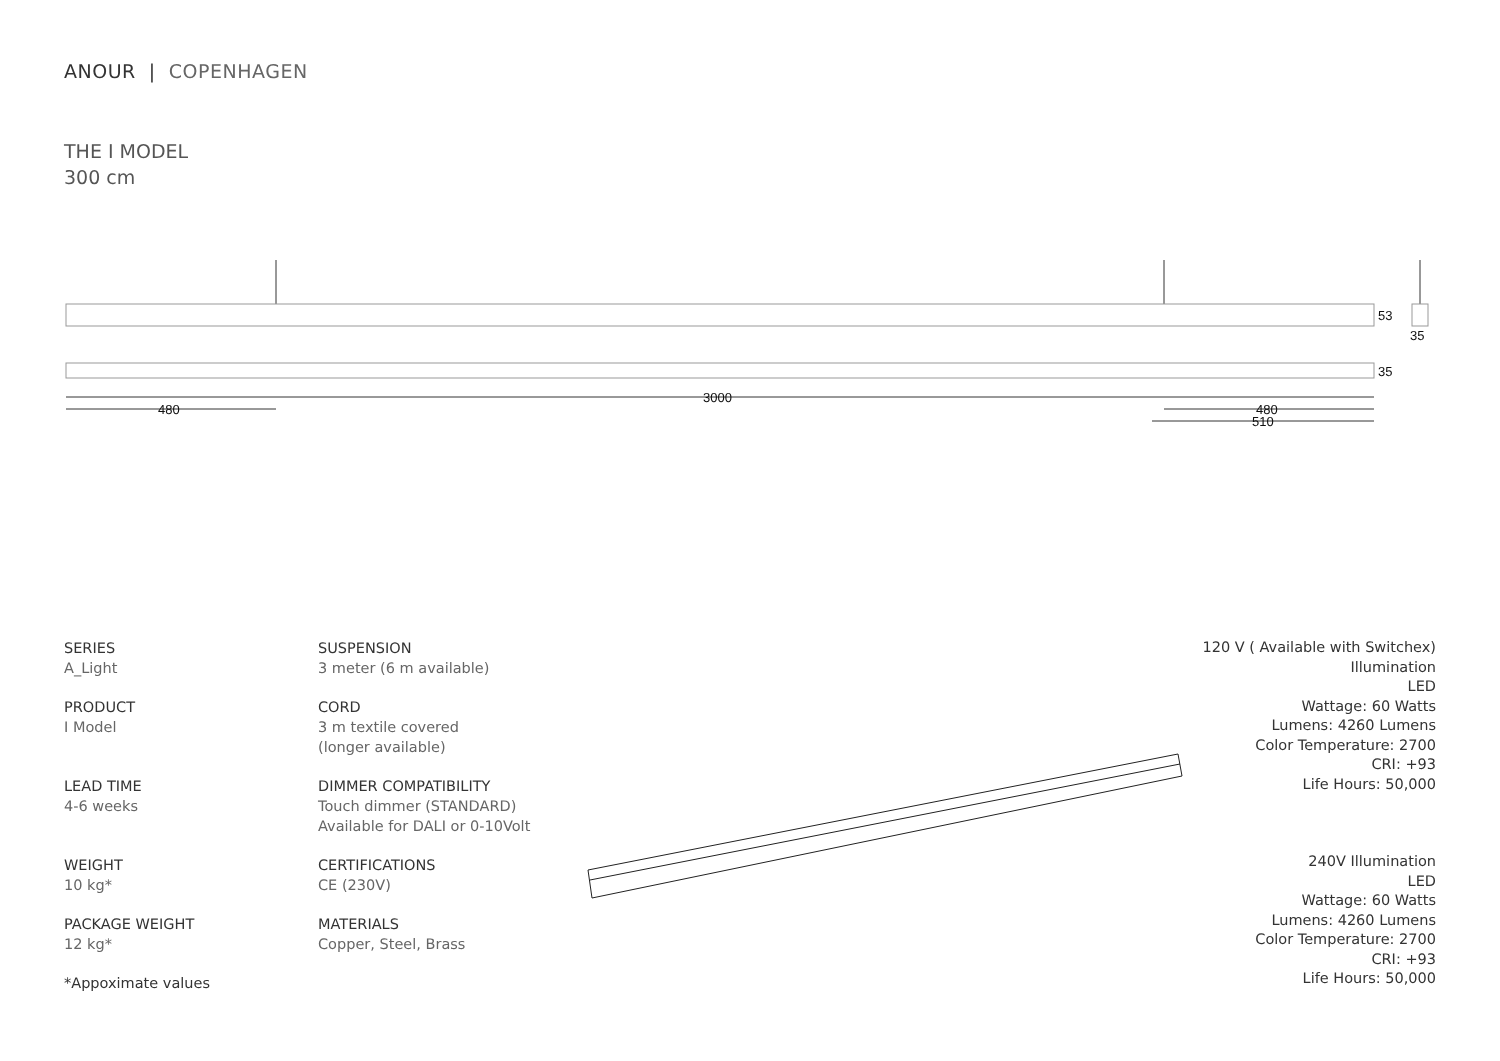ANOUR | COPENHAGEN
THE I MODEL
300 cm
3000
480
480
510
53
35
35
SERIES
A_Light
PRODUCT
I Model
LEAD TIME
4-6 weeks
WEIGHT
10 kg*
PACKAGE WEIGHT
12 kg*
*Appoximate values
SUSPENSION
3 meter (6 m available)
CORD
3 m textile covered
(longer available)
DIMMER COMPATIBILITY
Touch dimmer (STANDARD)
Available for DALI or 0-10Volt
CERTIFICATIONS
CE (230V)
MATERIALS
Copper, Steel, Brass
120 V ( Available with Switchex)
Illumination
LED
Wattage: 60 Watts
Lumens: 4260 Lumens
Color Temperature: 2700
CRI: +93
Life Hours: 50,000
240V Illumination
LED
Wattage: 60 Watts
Lumens: 4260 Lumens
Color Temperature: 2700
CRI: +93
Life Hours: 50,000